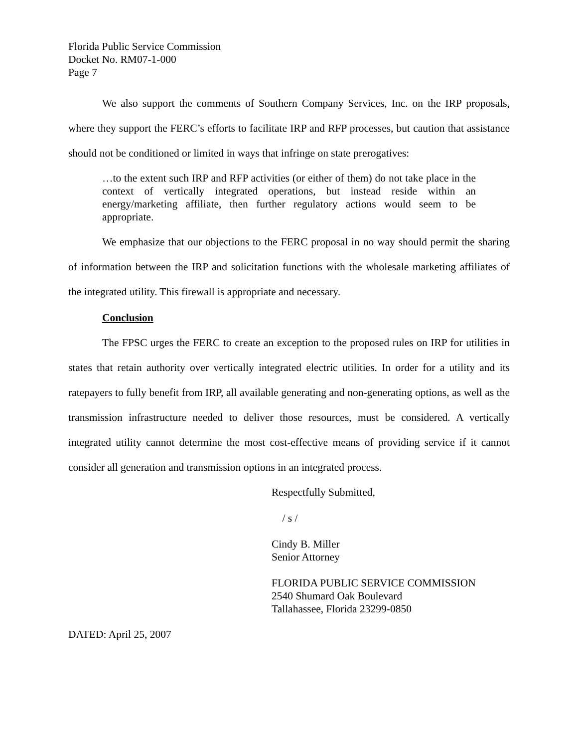Florida Public Service Commission
Docket No. RM07-1-000
Page 7
We also support the comments of Southern Company Services, Inc. on the IRP proposals, where they support the FERC’s efforts to facilitate IRP and RFP processes, but caution that assistance should not be conditioned or limited in ways that infringe on state prerogatives:
…to the extent such IRP and RFP activities (or either of them) do not take place in the context of vertically integrated operations, but instead reside within an energy/marketing affiliate, then further regulatory actions would seem to be appropriate.
We emphasize that our objections to the FERC proposal in no way should permit the sharing of information between the IRP and solicitation functions with the wholesale marketing affiliates of the integrated utility. This firewall is appropriate and necessary.
Conclusion
The FPSC urges the FERC to create an exception to the proposed rules on IRP for utilities in states that retain authority over vertically integrated electric utilities. In order for a utility and its ratepayers to fully benefit from IRP, all available generating and non-generating options, as well as the transmission infrastructure needed to deliver those resources, must be considered. A vertically integrated utility cannot determine the most cost-effective means of providing service if it cannot consider all generation and transmission options in an integrated process.
Respectfully Submitted,
/ s /
Cindy B. Miller
Senior Attorney
FLORIDA PUBLIC SERVICE COMMISSION
2540 Shumard Oak Boulevard
Tallahassee, Florida 23299-0850
DATED: April 25, 2007